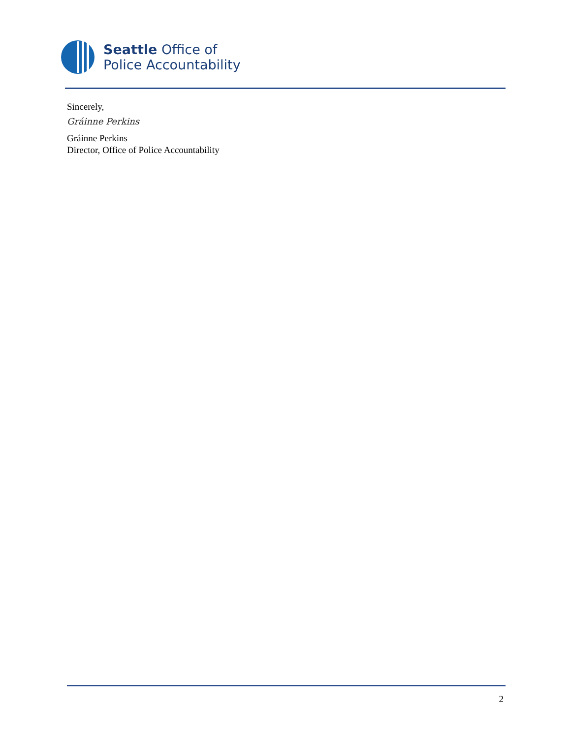Seattle Office of
Police Accountability
Sincerely,
Gráinne Perkins
Gráinne Perkins
Director, Office of Police Accountability
2